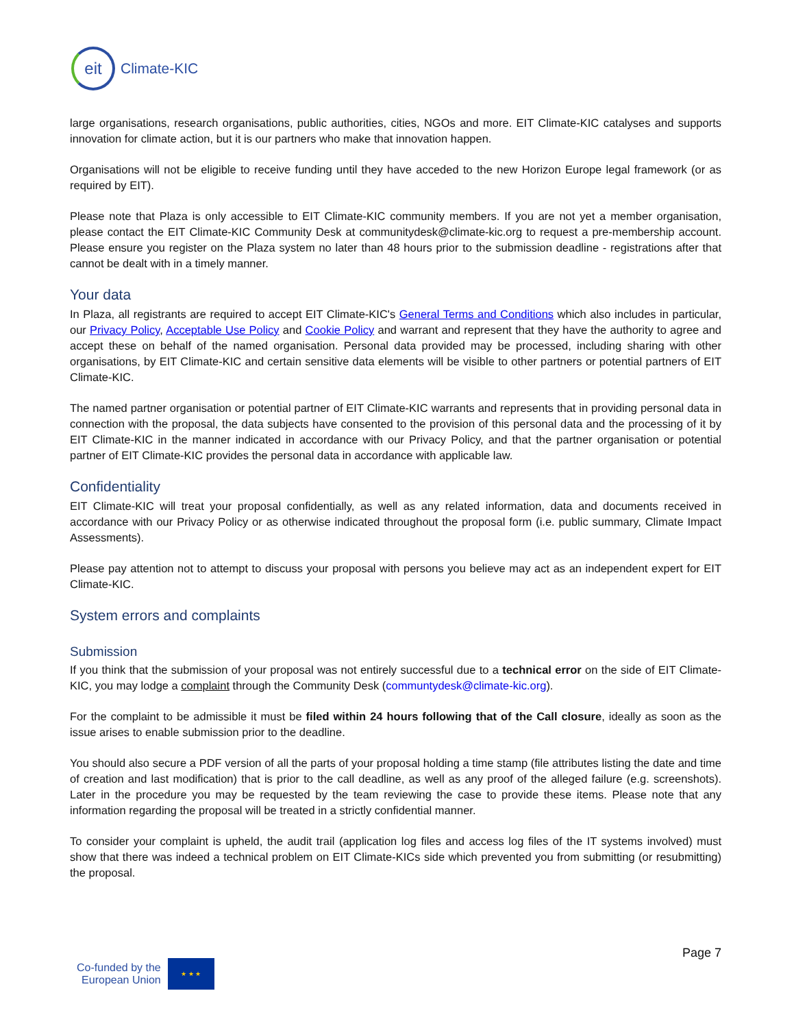eit
Climate-KIC
large organisations, research organisations, public authorities, cities, NGOs and more. EIT Climate-KIC catalyses and supports innovation for climate action, but it is our partners who make that innovation happen.
Organisations will not be eligible to receive funding until they have acceded to the new Horizon Europe legal framework (or as required by EIT).
Please note that Plaza is only accessible to EIT Climate-KIC community members. If you are not yet a member organisation, please contact the EIT Climate-KIC Community Desk at communitydesk@climate-kic.org to request a pre-membership account. Please ensure you register on the Plaza system no later than 48 hours prior to the submission deadline - registrations after that cannot be dealt with in a timely manner.
Your data
In Plaza, all registrants are required to accept EIT Climate-KIC's General Terms and Conditions which also includes in particular, our Privacy Policy, Acceptable Use Policy and Cookie Policy and warrant and represent that they have the authority to agree and accept these on behalf of the named organisation. Personal data provided may be processed, including sharing with other organisations, by EIT Climate-KIC and certain sensitive data elements will be visible to other partners or potential partners of EIT Climate-KIC.
The named partner organisation or potential partner of EIT Climate-KIC warrants and represents that in providing personal data in connection with the proposal, the data subjects have consented to the provision of this personal data and the processing of it by EIT Climate-KIC in the manner indicated in accordance with our Privacy Policy, and that the partner organisation or potential partner of EIT Climate-KIC provides the personal data in accordance with applicable law.
Confidentiality
EIT Climate-KIC will treat your proposal confidentially, as well as any related information, data and documents received in accordance with our Privacy Policy or as otherwise indicated throughout the proposal form (i.e. public summary, Climate Impact Assessments).
Please pay attention not to attempt to discuss your proposal with persons you believe may act as an independent expert for EIT Climate-KIC.
System errors and complaints
Submission
If you think that the submission of your proposal was not entirely successful due to a technical error on the side of EIT Climate-KIC, you may lodge a complaint through the Community Desk (communtydesk@climate-kic.org).
For the complaint to be admissible it must be filed within 24 hours following that of the Call closure, ideally as soon as the issue arises to enable submission prior to the deadline.
You should also secure a PDF version of all the parts of your proposal holding a time stamp (file attributes listing the date and time of creation and last modification) that is prior to the call deadline, as well as any proof of the alleged failure (e.g. screenshots). Later in the procedure you may be requested by the team reviewing the case to provide these items. Please note that any information regarding the proposal will be treated in a strictly confidential manner.
To consider your complaint is upheld, the audit trail (application log files and access log files of the IT systems involved) must show that there was indeed a technical problem on EIT Climate-KICs side which prevented you from submitting (or resubmitting) the proposal.
Page 7
Co-funded by the
European Union
★ ★ ★